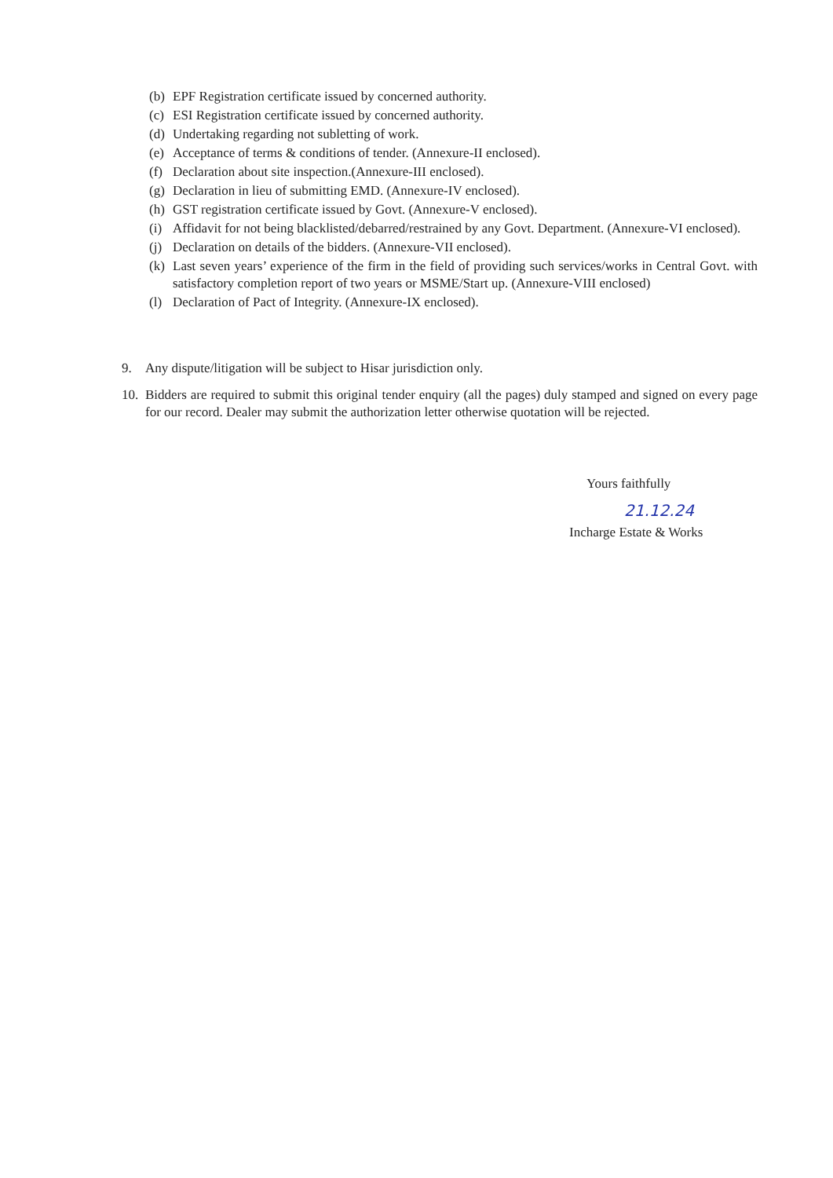(b) EPF Registration certificate issued by concerned authority.
(c) ESI Registration certificate issued by concerned authority.
(d) Undertaking regarding not subletting of work.
(e) Acceptance of terms & conditions of tender. (Annexure-II enclosed).
(f) Declaration about site inspection.(Annexure-III enclosed).
(g) Declaration in lieu of submitting EMD. (Annexure-IV enclosed).
(h) GST registration certificate issued by Govt. (Annexure-V enclosed).
(i) Affidavit for not being blacklisted/debarred/restrained by any Govt. Department. (Annexure-VI enclosed).
(j) Declaration on details of the bidders. (Annexure-VII enclosed).
(k) Last seven years’ experience of the firm in the field of providing such services/works in Central Govt. with satisfactory completion report of two years or MSME/Start up. (Annexure-VIII enclosed)
(l) Declaration of Pact of Integrity. (Annexure-IX enclosed).
9. Any dispute/litigation will be subject to Hisar jurisdiction only.
10. Bidders are required to submit this original tender enquiry (all the pages) duly stamped and signed on every page for our record. Dealer may submit the authorization letter otherwise quotation will be rejected.
Yours faithfully
21.12.24
Incharge Estate & Works